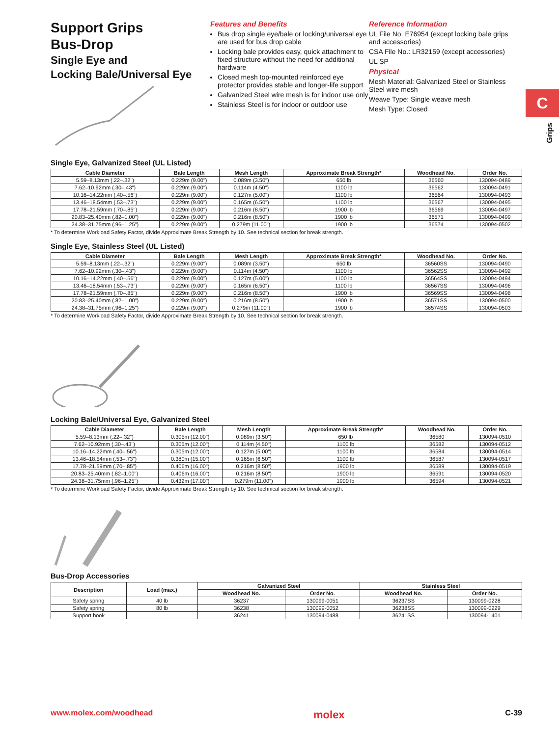Support Grips
Bus-Drop
Single Eye and
Locking Bale/Universal Eye
Features and Benefits
Bus drop single eye/bale or locking/universal eye are used for bus drop cable
Locking bale provides easy, quick attachment to fixed structure without the need for additional hardware
Closed mesh top-mounted reinforced eye protector provides stable and longer-life support
Galvanized Steel wire mesh is for indoor use only
Stainless Steel is for indoor or outdoor use
Reference Information
UL File No. E76954 (except locking bale grips and accessories)
CSA File No.: LR32159 (except accessories)
UL SP
Physical
Mesh Material: Galvanized Steel or Stainless Steel wire mesh
Weave Type: Single weave mesh
Mesh Type: Closed
C
Grips
Single Eye, Galvanized Steel (UL Listed)
| Cable Diameter | Bale Length | Mesh Length | Approximate Break Strength* | Woodhead No. | Order No. |
| --- | --- | --- | --- | --- | --- |
| 5.59–8.13mm (.22–.32") | 0.229m (9.00") | 0.089m (3.50") | 650 lb | 36560 | 130094-0489 |
| 7.62–10.92mm (.30–.43") | 0.229m (9.00") | 0.114m (4.50") | 1100 lb | 36562 | 130094-0491 |
| 10.16–14.22mm (.40–.56") | 0.229m (9.00") | 0.127m (5.00") | 1100 lb | 36564 | 130094-0493 |
| 13.46–18.54mm (.53–.73") | 0.229m (9.00") | 0.165m (6.50") | 1100 lb | 36567 | 130094-0495 |
| 17.78–21.59mm (.70–.85") | 0.229m (9.00") | 0.216m (8.50") | 1900 lb | 36569 | 130094-0497 |
| 20.83–25.40mm (.82–1.00") | 0.229m (9.00") | 0.216m (8.50") | 1900 lb | 36571 | 130094-0499 |
| 24.38–31.75mm (.96–1.25") | 0.229m (9.00") | 0.279m (11.00") | 1900 lb | 36574 | 130094-0502 |
* To determine Workload Safety Factor, divide Approximate Break Strength by 10. See technical section for break strength.
Single Eye, Stainless Steel (UL Listed)
| Cable Diameter | Bale Length | Mesh Length | Approximate Break Strength* | Woodhead No. | Order No. |
| --- | --- | --- | --- | --- | --- |
| 5.59–8.13mm (.22–.32") | 0.229m (9.00") | 0.089m (3.50") | 650 lb | 36560SS | 130094-0490 |
| 7.62–10.92mm (.30–.43") | 0.229m (9.00") | 0.114m (4.50") | 1100 lb | 36562SS | 130094-0492 |
| 10.16–14.22mm (.40–.56") | 0.229m (9.00") | 0.127m (5.00") | 1100 lb | 36564SS | 130094-0494 |
| 13.46–18.54mm (.53–.73") | 0.229m (9.00") | 0.165m (6.50") | 1100 lb | 36567SS | 130094-0496 |
| 17.78–21.59mm (.70–.85") | 0.229m (9.00") | 0.216m (8.50") | 1900 lb | 36569SS | 130094-0498 |
| 20.83–25.40mm (.82–1.00") | 0.229m (9.00") | 0.216m (8.50") | 1900 lb | 36571SS | 130094-0500 |
| 24.38–31.75mm (.96–1.25") | 0.229m (9.00") | 0.279m (11.00") | 1900 lb | 36574SS | 130094-0503 |
* To determine Workload Safety Factor, divide Approximate Break Strength by 10. See technical section for break strength.
Locking Bale/Universal Eye, Galvanized Steel
| Cable Diameter | Bale Length | Mesh Length | Approximate Break Strength* | Woodhead No. | Order No. |
| --- | --- | --- | --- | --- | --- |
| 5.59–8.13mm (.22–.32") | 0.305m (12.00") | 0.089m (3.50") | 650 lb | 36580 | 130094-0510 |
| 7.62–10.92mm (.30–.43") | 0.305m (12.00") | 0.114m (4.50") | 1100 lb | 36582 | 130094-0512 |
| 10.16–14.22mm (.40–.56") | 0.305m (12.00") | 0.127m (5.00") | 1100 lb | 36584 | 130094-0514 |
| 13.46–18.54mm (.53–.73") | 0.380m (15.00") | 0.165m (6.50") | 1100 lb | 36587 | 130094-0517 |
| 17.78–21.59mm (.70–.85") | 0.406m (16.00") | 0.216m (8.50") | 1900 lb | 36589 | 130094-0519 |
| 20.83–25.40mm (.82–1.00") | 0.406m (16.00") | 0.216m (8.50") | 1900 lb | 36591 | 130094-0520 |
| 24.38–31.75mm (.96–1.25") | 0.432m (17.00") | 0.279m (11.00") | 1900 lb | 36594 | 130094-0521 |
* To determine Workload Safety Factor, divide Approximate Break Strength by 10. See technical section for break strength.
Bus-Drop Accessories
| Description | Load (max.) | Galvanized Steel | | Stainless Steel | |
| --- | --- | --- | --- | --- | --- |
| | | Woodhead No. | Order No. | Woodhead No. | Order No. |
| Safety spring | 40 lb | 36237 | 130099-0051 | 36237SS | 130099-0228 |
| Safety spring | 80 lb | 36238 | 130099-0052 | 36238SS | 130099-0229 |
| Support hook | | 36241 | 130094-0488 | 36241SS | 130094-1401 |
www.molex.com/woodhead molex C-39